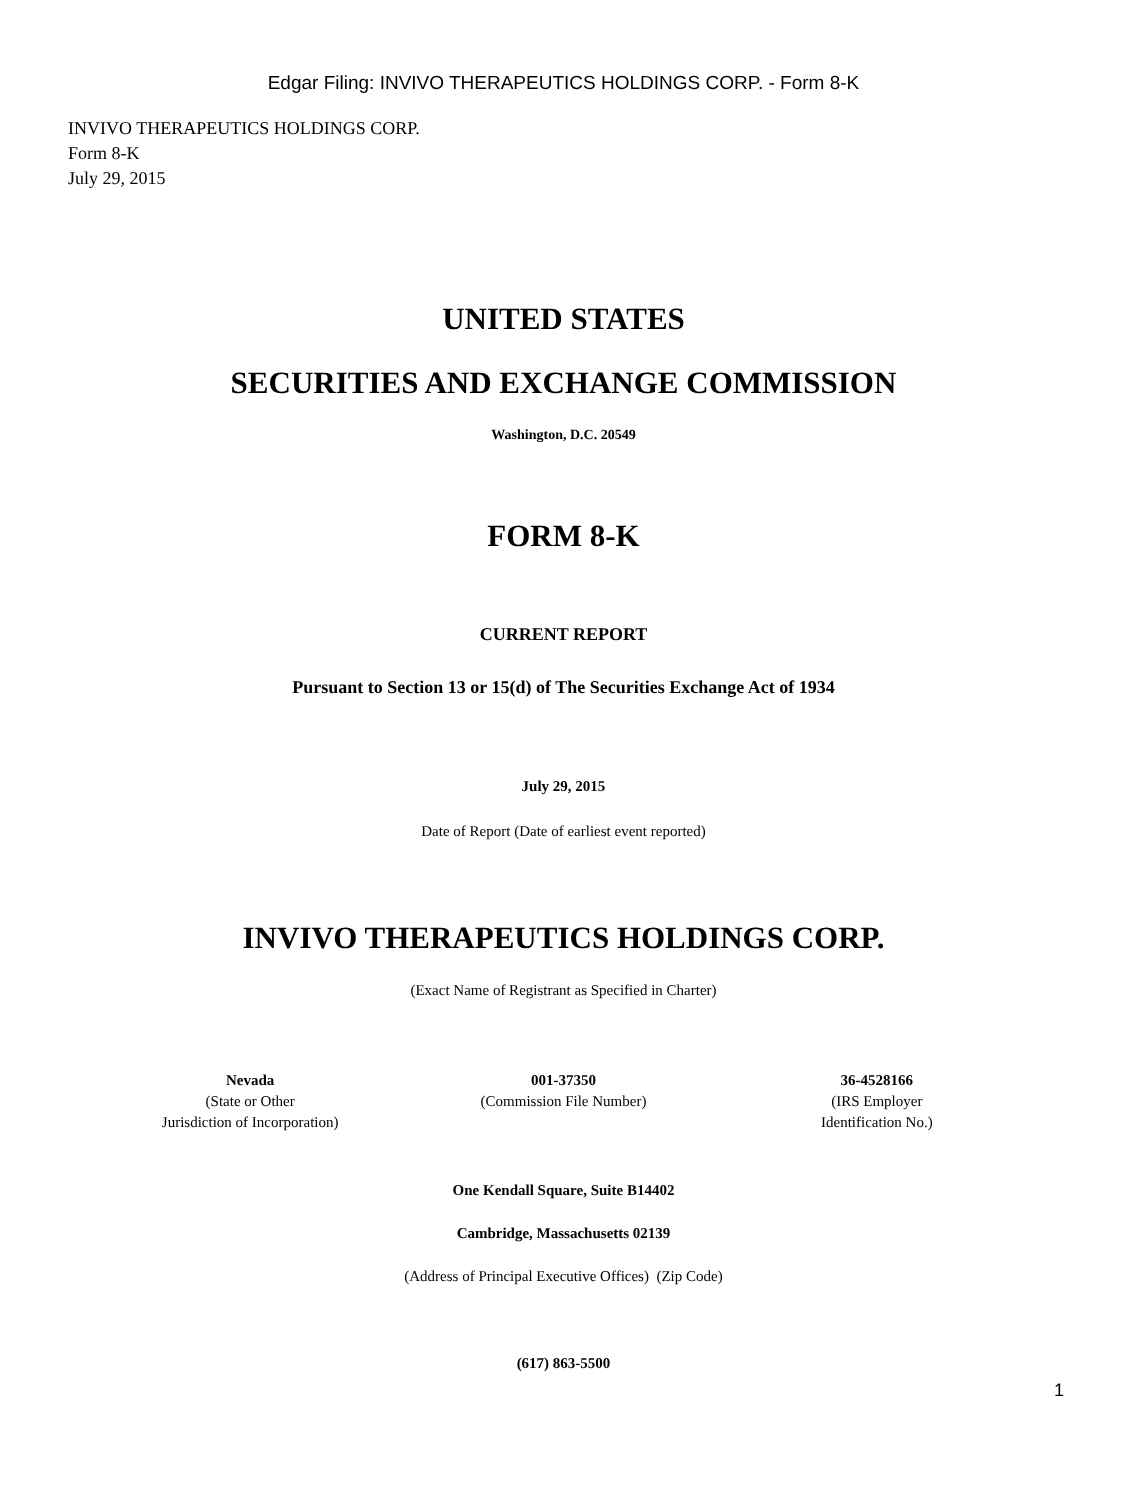Edgar Filing: INVIVO THERAPEUTICS HOLDINGS CORP. - Form 8-K
INVIVO THERAPEUTICS HOLDINGS CORP.
Form 8-K
July 29, 2015
UNITED STATES
SECURITIES AND EXCHANGE COMMISSION
Washington, D.C. 20549
FORM 8-K
CURRENT REPORT
Pursuant to Section 13 or 15(d) of The Securities Exchange Act of 1934
July 29, 2015
Date of Report (Date of earliest event reported)
INVIVO THERAPEUTICS HOLDINGS CORP.
(Exact Name of Registrant as Specified in Charter)
| Nevada (State or Other Jurisdiction of Incorporation) | 001-37350 (Commission File Number) | 36-4528166 (IRS Employer Identification No.) |
One Kendall Square, Suite B14402
Cambridge, Massachusetts 02139
(Address of Principal Executive Offices) (Zip Code)
(617) 863-5500
1